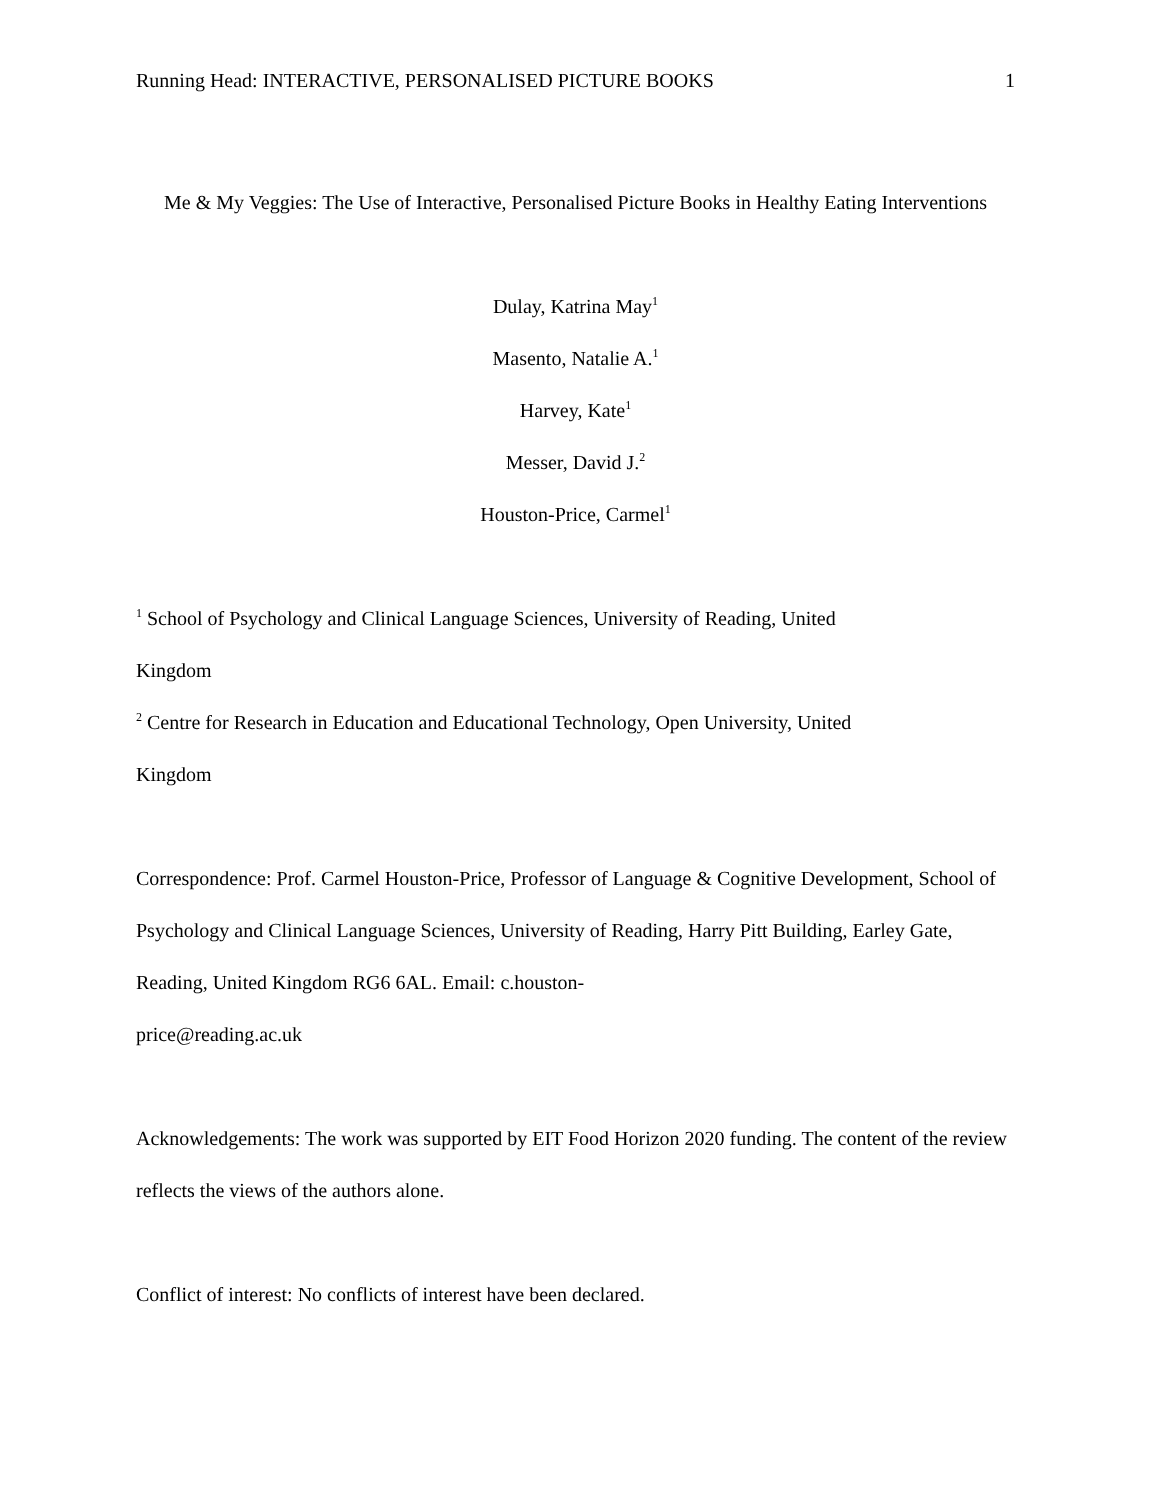Running Head: INTERACTIVE, PERSONALISED PICTURE BOOKS 1
Me & My Veggies: The Use of Interactive, Personalised Picture Books in Healthy Eating Interventions
Dulay, Katrina May<sup>1</sup>
Masento, Natalie A.<sup>1</sup>
Harvey, Kate<sup>1</sup>
Messer, David J.<sup>2</sup>
Houston-Price, Carmel<sup>1</sup>
<sup>1</sup> School of Psychology and Clinical Language Sciences, University of Reading, United
Kingdom
<sup>2</sup> Centre for Research in Education and Educational Technology, Open University, United
Kingdom
Correspondence: Prof. Carmel Houston-Price, Professor of Language & Cognitive Development, School of Psychology and Clinical Language Sciences, University of Reading, Harry Pitt Building, Earley Gate, Reading, United Kingdom RG6 6AL. Email: c.houston-
price@reading.ac.uk
Acknowledgements: The work was supported by EIT Food Horizon 2020 funding. The content of the review reflects the views of the authors alone.
Conflict of interest: No conflicts of interest have been declared.